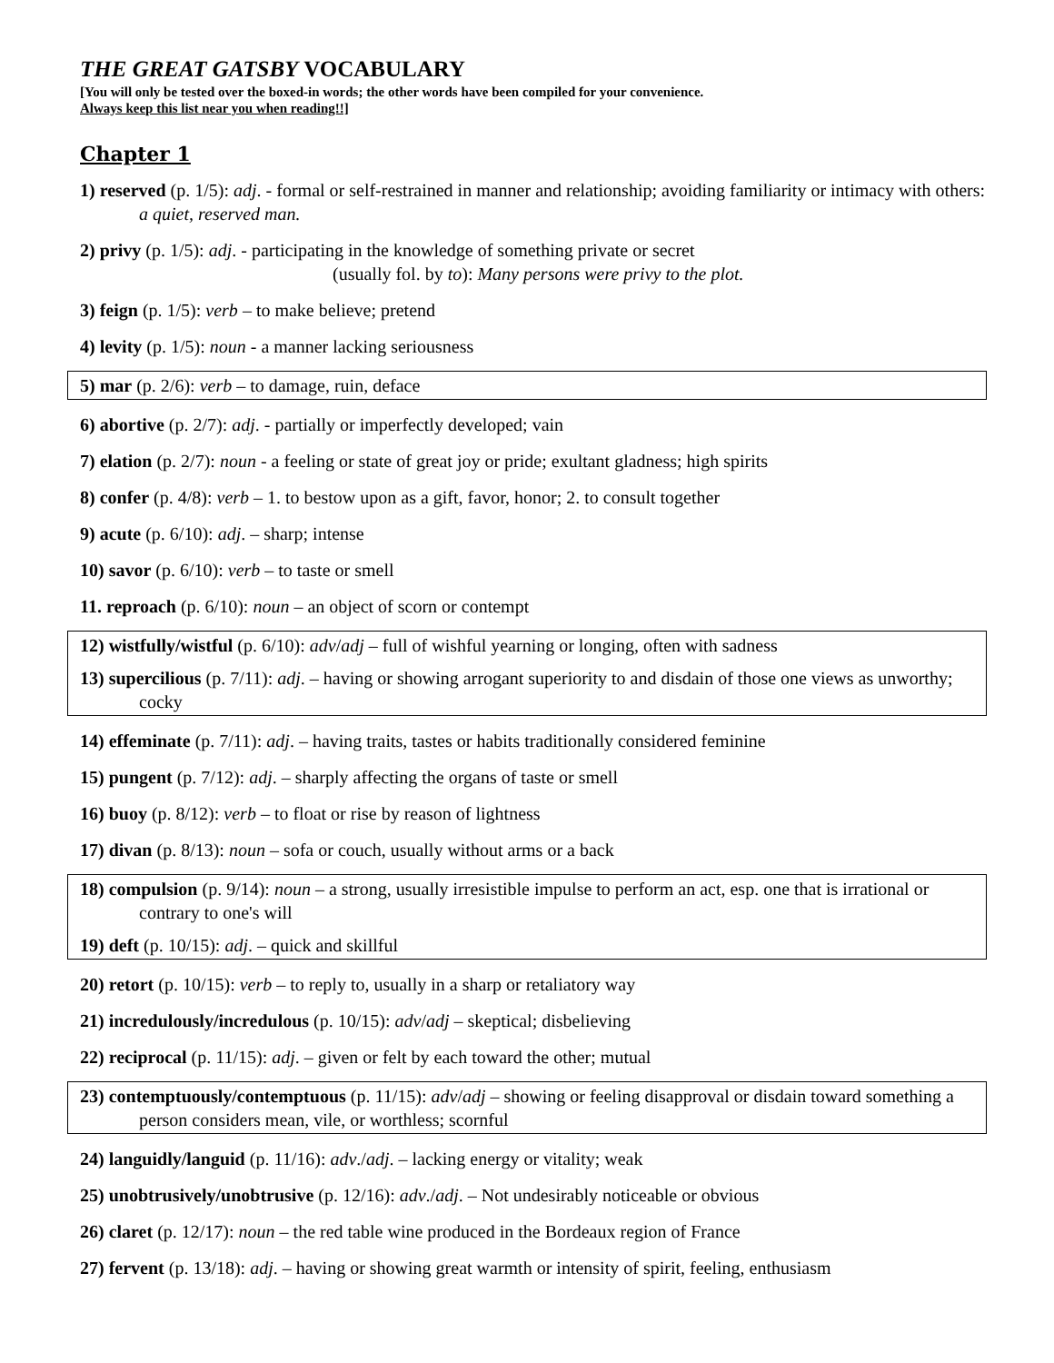THE GREAT GATSBY VOCABULARY
[You will only be tested over the boxed-in words; the other words have been compiled for your convenience.
Always keep this list near you when reading!!]
Chapter 1
1) reserved (p. 1/5): adj. - formal or self-restrained in manner and relationship; avoiding familiarity or intimacy with others: a quiet, reserved man.
2) privy (p. 1/5): adj. - participating in the knowledge of something private or secret
(usually fol. by to): Many persons were privy to the plot.
3) feign (p. 1/5): verb – to make believe; pretend
4) levity (p. 1/5): noun - a manner lacking seriousness
5) mar (p. 2/6): verb – to damage, ruin, deface
6) abortive (p. 2/7): adj. - partially or imperfectly developed; vain
7) elation (p. 2/7): noun - a feeling or state of great joy or pride; exultant gladness; high spirits
8) confer (p. 4/8): verb – 1. to bestow upon as a gift, favor, honor; 2. to consult together
9) acute (p. 6/10): adj. – sharp; intense
10) savor (p. 6/10): verb – to taste or smell
11. reproach (p. 6/10): noun – an object of scorn or contempt
12) wistfully/wistful (p. 6/10): adv/adj – full of wishful yearning or longing, often with sadness
13) supercilious (p. 7/11): adj. – having or showing arrogant superiority to and disdain of those one views as unworthy; cocky
14) effeminate (p. 7/11): adj. – having traits, tastes or habits traditionally considered feminine
15) pungent (p. 7/12): adj. – sharply affecting the organs of taste or smell
16) buoy (p. 8/12): verb – to float or rise by reason of lightness
17) divan (p. 8/13): noun – sofa or couch, usually without arms or a back
18) compulsion (p. 9/14): noun – a strong, usually irresistible impulse to perform an act, esp. one that is irrational or contrary to one's will
19) deft (p. 10/15): adj. – quick and skillful
20) retort (p. 10/15): verb – to reply to, usually in a sharp or retaliatory way
21) incredulously/incredulous (p. 10/15): adv/adj – skeptical; disbelieving
22) reciprocal (p. 11/15): adj. – given or felt by each toward the other; mutual
23) contemptuously/contemptuous (p. 11/15): adv/adj – showing or feeling disapproval or disdain toward something a person considers mean, vile, or worthless; scornful
24) languidly/languid (p. 11/16): adv./adj. – lacking energy or vitality; weak
25) unobtrusively/unobtrusive (p. 12/16): adv./adj. – Not undesirably noticeable or obvious
26) claret (p. 12/17): noun – the red table wine produced in the Bordeaux region of France
27) fervent (p. 13/18): adj. – having or showing great warmth or intensity of spirit, feeling, enthusiasm